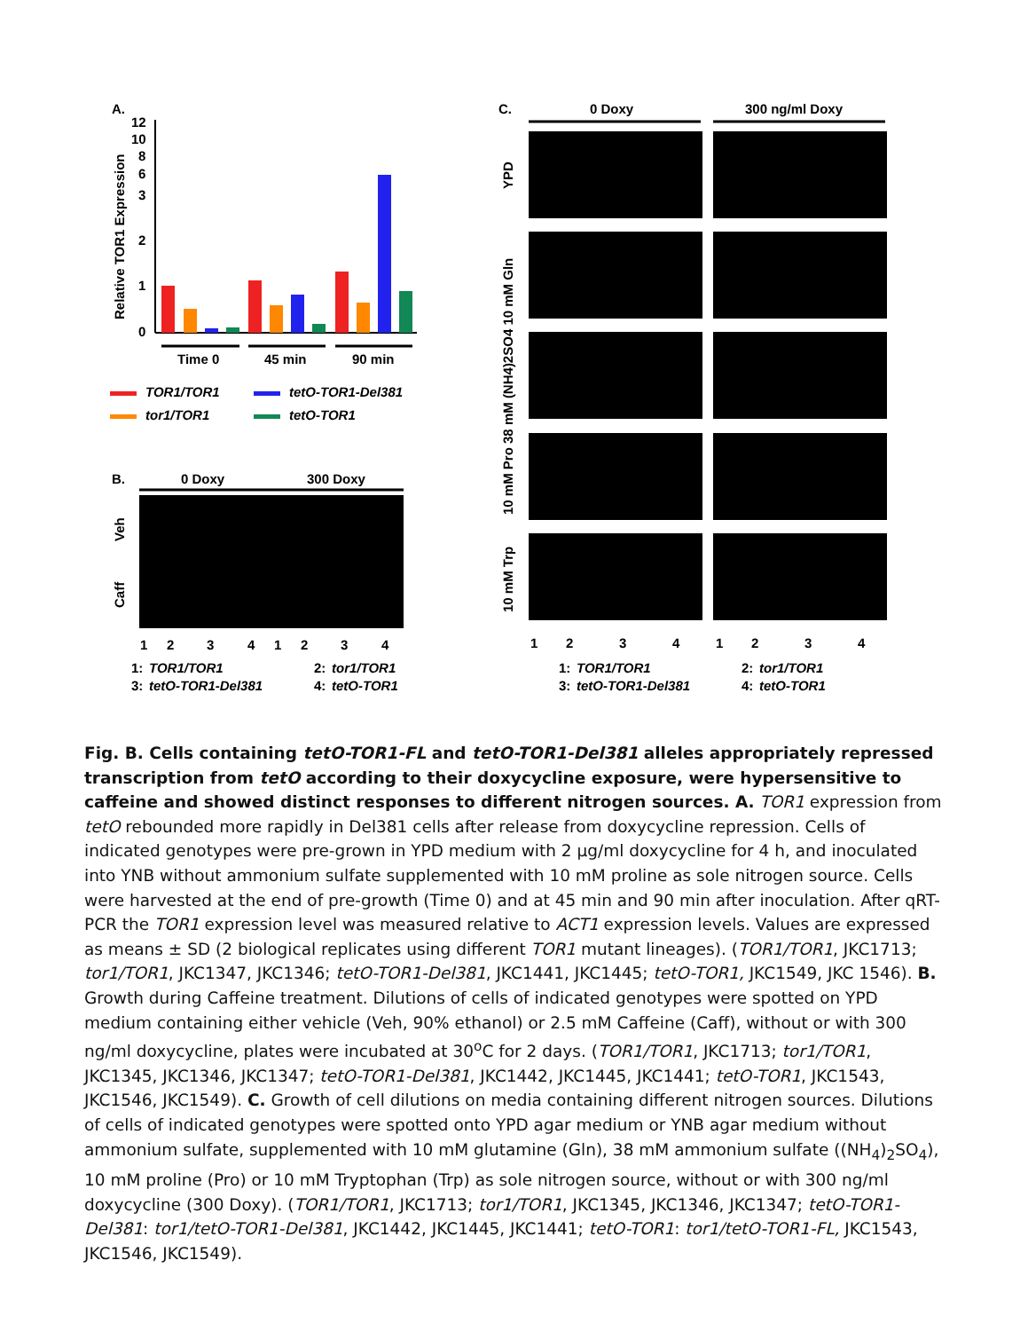A.
12
10
8
6
3
2
1
0
Relative TOR1 Expression
Time 0
45 min
90 min
TOR1/TOR1
tetO-TOR1-Del381
tor1/TOR1
tetO-TOR1
B.
0 Doxy
300 Doxy
Veh
Caff
1
2
3
4
1
2
3
4
1:
TOR1/TOR1
2:
tor1/TOR1
3:
tetO-TOR1-Del381
4:
tetO-TOR1
C.
0 Doxy
300 ng/ml Doxy
YPD
10 mM Pro 38 mM (NH4)2SO4 10 mM Gln
10 mM Trp
1
2
3
4
1
2
3
4
1:
TOR1/TOR1
2:
tor1/TOR1
3:
tetO-TOR1-Del381
4:
tetO-TOR1
Fig. B. Cells containing tetO-TOR1-FL and tetO-TOR1-Del381 alleles appropriately repressed transcription from tetO according to their doxycycline exposure, were hypersensitive to caffeine and showed distinct responses to different nitrogen sources. A. TOR1 expression from tetO rebounded more rapidly in Del381 cells after release from doxycycline repression. Cells of indicated genotypes were pre-grown in YPD medium with 2 µg/ml doxycycline for 4 h, and inoculated into YNB without ammonium sulfate supplemented with 10 mM proline as sole nitrogen source. Cells were harvested at the end of pre-growth (Time 0) and at 45 min and 90 min after inoculation. After qRT-PCR the TOR1 expression level was measured relative to ACT1 expression levels. Values are expressed as means ± SD (2 biological replicates using different TOR1 mutant lineages). (TOR1/TOR1, JKC1713; tor1/TOR1, JKC1347, JKC1346; tetO-TOR1-Del381, JKC1441, JKC1445; tetO-TOR1, JKC1549, JKC 1546). B. Growth during Caffeine treatment. Dilutions of cells of indicated genotypes were spotted on YPD medium containing either vehicle (Veh, 90% ethanol) or 2.5 mM Caffeine (Caff), without or with 300 ng/ml doxycycline, plates were incubated at 30<sup>o</sup>C for 2 days. (TOR1/TOR1, JKC1713; tor1/TOR1, JKC1345, JKC1346, JKC1347; tetO-TOR1-Del381, JKC1442, JKC1445, JKC1441; tetO-TOR1, JKC1543, JKC1546, JKC1549). C. Growth of cell dilutions on media containing different nitrogen sources. Dilutions of cells of indicated genotypes were spotted onto YPD agar medium or YNB agar medium without ammonium sulfate, supplemented with 10 mM glutamine (Gln), 38 mM ammonium sulfate ((NH<sub>4</sub>)<sub>2</sub>SO<sub>4</sub>), 10 mM proline (Pro) or 10 mM Tryptophan (Trp) as sole nitrogen source, without or with 300 ng/ml doxycycline (300 Doxy). (TOR1/TOR1, JKC1713; tor1/TOR1, JKC1345, JKC1346, JKC1347; tetO-TOR1-Del381: tor1/tetO-TOR1-Del381, JKC1442, JKC1445, JKC1441; tetO-TOR1: tor1/tetO-TOR1-FL, JKC1543, JKC1546, JKC1549).